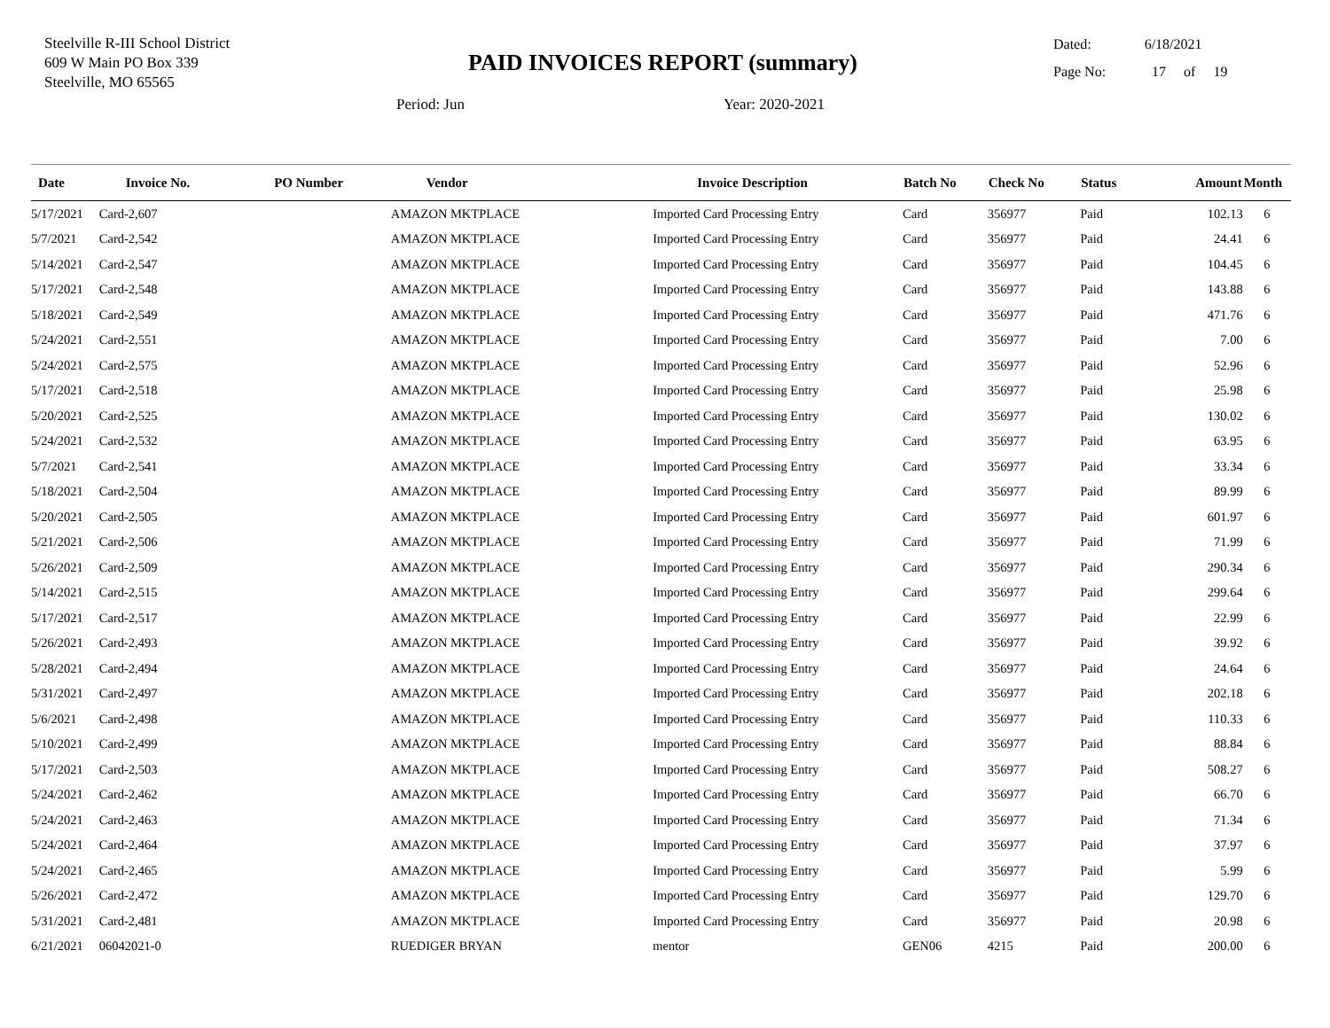Steelville R-III School District
609 W Main PO Box 339
Steelville, MO 65565
PAID INVOICES REPORT (summary)
Dated: 6/18/2021
Page No: 17 of 19
Period: Jun Year: 2020-2021
| Date | Invoice No. | PO Number | Vendor | Invoice Description | Batch No | Check No | Status | Amount | Month |
| --- | --- | --- | --- | --- | --- | --- | --- | --- | --- |
| 5/17/2021 | Card-2,607 | | AMAZON MKTPLACE | Imported Card Processing Entry | Card | 356977 | Paid | 102.13 | 6 |
| 5/7/2021 | Card-2,542 | | AMAZON MKTPLACE | Imported Card Processing Entry | Card | 356977 | Paid | 24.41 | 6 |
| 5/14/2021 | Card-2,547 | | AMAZON MKTPLACE | Imported Card Processing Entry | Card | 356977 | Paid | 104.45 | 6 |
| 5/17/2021 | Card-2,548 | | AMAZON MKTPLACE | Imported Card Processing Entry | Card | 356977 | Paid | 143.88 | 6 |
| 5/18/2021 | Card-2,549 | | AMAZON MKTPLACE | Imported Card Processing Entry | Card | 356977 | Paid | 471.76 | 6 |
| 5/24/2021 | Card-2,551 | | AMAZON MKTPLACE | Imported Card Processing Entry | Card | 356977 | Paid | 7.00 | 6 |
| 5/24/2021 | Card-2,575 | | AMAZON MKTPLACE | Imported Card Processing Entry | Card | 356977 | Paid | 52.96 | 6 |
| 5/17/2021 | Card-2,518 | | AMAZON MKTPLACE | Imported Card Processing Entry | Card | 356977 | Paid | 25.98 | 6 |
| 5/20/2021 | Card-2,525 | | AMAZON MKTPLACE | Imported Card Processing Entry | Card | 356977 | Paid | 130.02 | 6 |
| 5/24/2021 | Card-2,532 | | AMAZON MKTPLACE | Imported Card Processing Entry | Card | 356977 | Paid | 63.95 | 6 |
| 5/7/2021 | Card-2,541 | | AMAZON MKTPLACE | Imported Card Processing Entry | Card | 356977 | Paid | 33.34 | 6 |
| 5/18/2021 | Card-2,504 | | AMAZON MKTPLACE | Imported Card Processing Entry | Card | 356977 | Paid | 89.99 | 6 |
| 5/20/2021 | Card-2,505 | | AMAZON MKTPLACE | Imported Card Processing Entry | Card | 356977 | Paid | 601.97 | 6 |
| 5/21/2021 | Card-2,506 | | AMAZON MKTPLACE | Imported Card Processing Entry | Card | 356977 | Paid | 71.99 | 6 |
| 5/26/2021 | Card-2,509 | | AMAZON MKTPLACE | Imported Card Processing Entry | Card | 356977 | Paid | 290.34 | 6 |
| 5/14/2021 | Card-2,515 | | AMAZON MKTPLACE | Imported Card Processing Entry | Card | 356977 | Paid | 299.64 | 6 |
| 5/17/2021 | Card-2,517 | | AMAZON MKTPLACE | Imported Card Processing Entry | Card | 356977 | Paid | 22.99 | 6 |
| 5/26/2021 | Card-2,493 | | AMAZON MKTPLACE | Imported Card Processing Entry | Card | 356977 | Paid | 39.92 | 6 |
| 5/28/2021 | Card-2,494 | | AMAZON MKTPLACE | Imported Card Processing Entry | Card | 356977 | Paid | 24.64 | 6 |
| 5/31/2021 | Card-2,497 | | AMAZON MKTPLACE | Imported Card Processing Entry | Card | 356977 | Paid | 202.18 | 6 |
| 5/6/2021 | Card-2,498 | | AMAZON MKTPLACE | Imported Card Processing Entry | Card | 356977 | Paid | 110.33 | 6 |
| 5/10/2021 | Card-2,499 | | AMAZON MKTPLACE | Imported Card Processing Entry | Card | 356977 | Paid | 88.84 | 6 |
| 5/17/2021 | Card-2,503 | | AMAZON MKTPLACE | Imported Card Processing Entry | Card | 356977 | Paid | 508.27 | 6 |
| 5/24/2021 | Card-2,462 | | AMAZON MKTPLACE | Imported Card Processing Entry | Card | 356977 | Paid | 66.70 | 6 |
| 5/24/2021 | Card-2,463 | | AMAZON MKTPLACE | Imported Card Processing Entry | Card | 356977 | Paid | 71.34 | 6 |
| 5/24/2021 | Card-2,464 | | AMAZON MKTPLACE | Imported Card Processing Entry | Card | 356977 | Paid | 37.97 | 6 |
| 5/24/2021 | Card-2,465 | | AMAZON MKTPLACE | Imported Card Processing Entry | Card | 356977 | Paid | 5.99 | 6 |
| 5/26/2021 | Card-2,472 | | AMAZON MKTPLACE | Imported Card Processing Entry | Card | 356977 | Paid | 129.70 | 6 |
| 5/31/2021 | Card-2,481 | | AMAZON MKTPLACE | Imported Card Processing Entry | Card | 356977 | Paid | 20.98 | 6 |
| 6/21/2021 | 06042021-0 | | RUEDIGER BRYAN | mentor | GEN06 | 4215 | Paid | 200.00 | 6 |